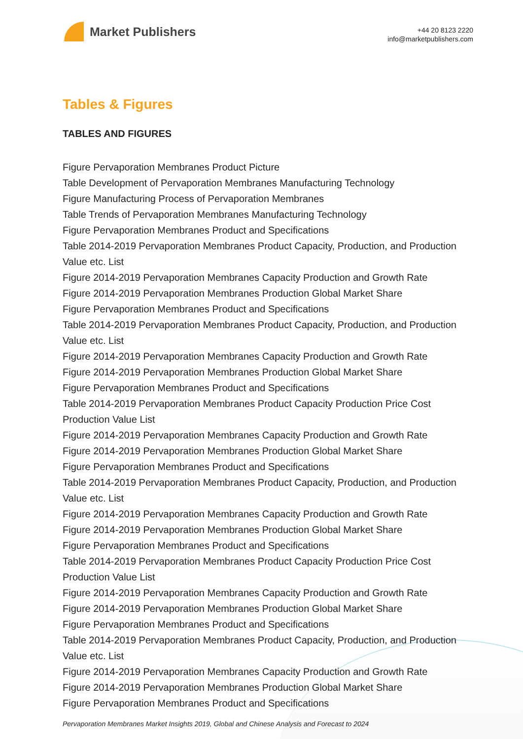Market Publishers
+44 20 8123 2220
info@marketpublishers.com
Tables & Figures
TABLES AND FIGURES
Figure Pervaporation Membranes Product Picture
Table Development of Pervaporation Membranes Manufacturing Technology
Figure Manufacturing Process of Pervaporation Membranes
Table Trends of Pervaporation Membranes Manufacturing Technology
Figure Pervaporation Membranes Product and Specifications
Table 2014-2019 Pervaporation Membranes Product Capacity, Production, and Production Value etc. List
Figure 2014-2019 Pervaporation Membranes Capacity Production and Growth Rate
Figure 2014-2019 Pervaporation Membranes Production Global Market Share
Figure Pervaporation Membranes Product and Specifications
Table 2014-2019 Pervaporation Membranes Product Capacity, Production, and Production Value etc. List
Figure 2014-2019 Pervaporation Membranes Capacity Production and Growth Rate
Figure 2014-2019 Pervaporation Membranes Production Global Market Share
Figure Pervaporation Membranes Product and Specifications
Table 2014-2019 Pervaporation Membranes Product Capacity Production Price Cost Production Value List
Figure 2014-2019 Pervaporation Membranes Capacity Production and Growth Rate
Figure 2014-2019 Pervaporation Membranes Production Global Market Share
Figure Pervaporation Membranes Product and Specifications
Table 2014-2019 Pervaporation Membranes Product Capacity, Production, and Production Value etc. List
Figure 2014-2019 Pervaporation Membranes Capacity Production and Growth Rate
Figure 2014-2019 Pervaporation Membranes Production Global Market Share
Figure Pervaporation Membranes Product and Specifications
Table 2014-2019 Pervaporation Membranes Product Capacity Production Price Cost Production Value List
Figure 2014-2019 Pervaporation Membranes Capacity Production and Growth Rate
Figure 2014-2019 Pervaporation Membranes Production Global Market Share
Figure Pervaporation Membranes Product and Specifications
Table 2014-2019 Pervaporation Membranes Product Capacity, Production, and Production Value etc. List
Figure 2014-2019 Pervaporation Membranes Capacity Production and Growth Rate
Figure 2014-2019 Pervaporation Membranes Production Global Market Share
Figure Pervaporation Membranes Product and Specifications
Pervaporation Membranes Market Insights 2019, Global and Chinese Analysis and Forecast to 2024